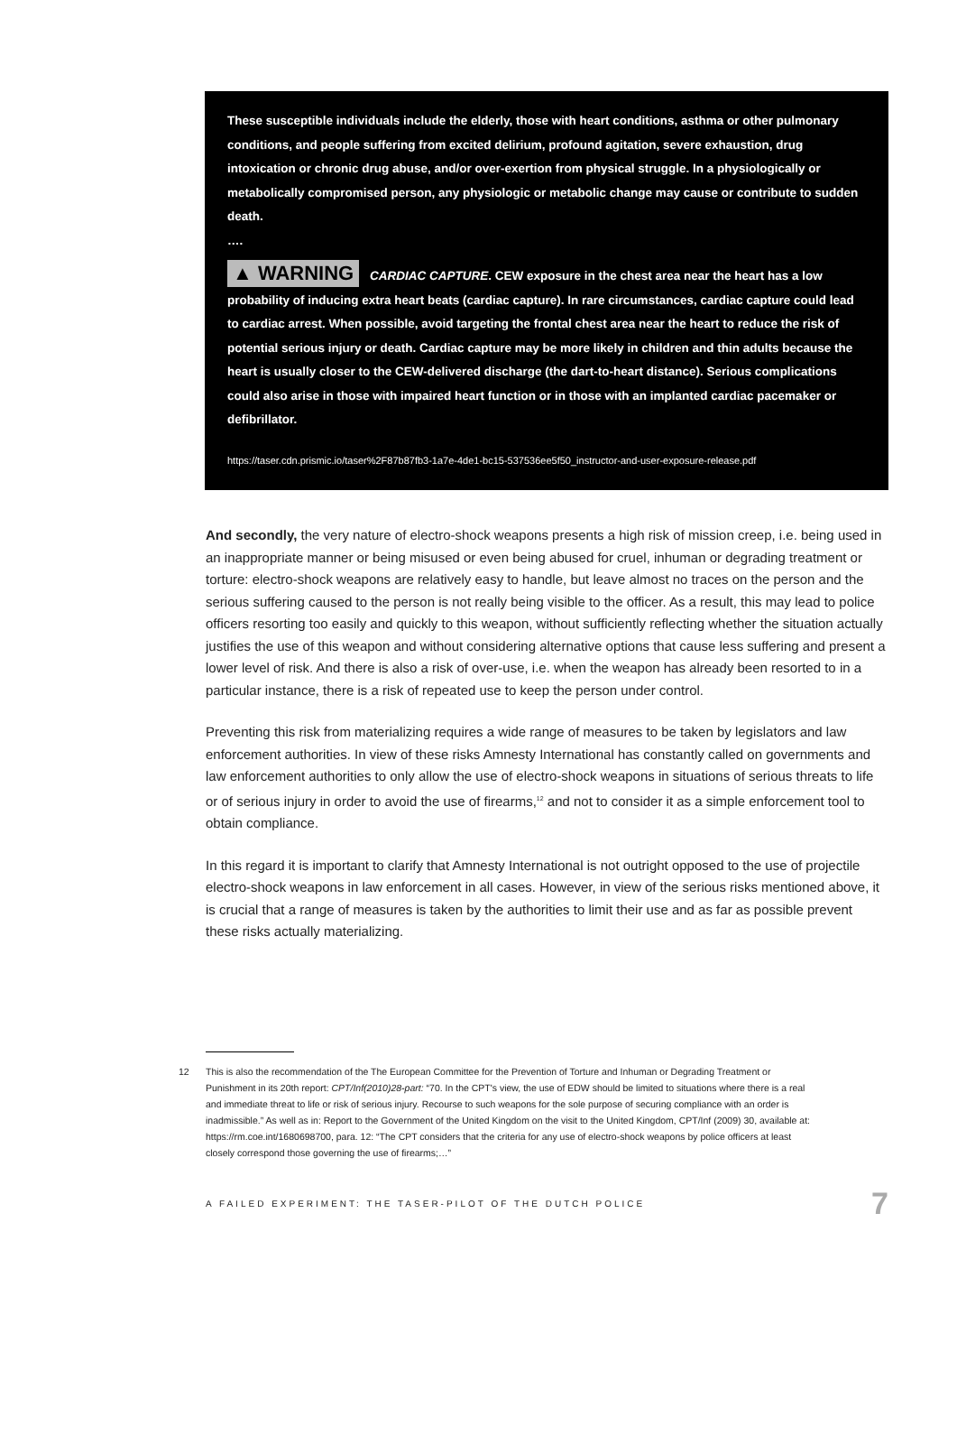These susceptible individuals include the elderly, those with heart conditions, asthma or other pulmonary conditions, and people suffering from excited delirium, profound agitation, severe exhaustion, drug intoxication or chronic drug abuse, and/or over-exertion from physical struggle. In a physiologically or metabolically compromised person, any physiologic or metabolic change may cause or contribute to sudden death.
….
▲ WARNING CARDIAC CAPTURE. CEW exposure in the chest area near the heart has a low probability of inducing extra heart beats (cardiac capture). In rare circumstances, cardiac capture could lead to cardiac arrest. When possible, avoid targeting the frontal chest area near the heart to reduce the risk of potential serious injury or death. Cardiac capture may be more likely in children and thin adults because the heart is usually closer to the CEW-delivered discharge (the dart-to-heart distance). Serious complications could also arise in those with impaired heart function or in those with an implanted cardiac pacemaker or defibrillator.
https://taser.cdn.prismic.io/taser%2F87b87fb3-1a7e-4de1-bc15-537536ee5f50_instructor-and-user-exposure-release.pdf
And secondly, the very nature of electro-shock weapons presents a high risk of mission creep, i.e. being used in an inappropriate manner or being misused or even being abused for cruel, inhuman or degrading treatment or torture: electro-shock weapons are relatively easy to handle, but leave almost no traces on the person and the serious suffering caused to the person is not really being visible to the officer. As a result, this may lead to police officers resorting too easily and quickly to this weapon, without sufficiently reflecting whether the situation actually justifies the use of this weapon and without considering alternative options that cause less suffering and present a lower level of risk. And there is also a risk of over-use, i.e. when the weapon has already been resorted to in a particular instance, there is a risk of repeated use to keep the person under control.
Preventing this risk from materializing requires a wide range of measures to be taken by legislators and law enforcement authorities. In view of these risks Amnesty International has constantly called on governments and law enforcement authorities to only allow the use of electro-shock weapons in situations of serious threats to life or of serious injury in order to avoid the use of firearms,<sup>12</sup> and not to consider it as a simple enforcement tool to obtain compliance.
In this regard it is important to clarify that Amnesty International is not outright opposed to the use of projectile electro-shock weapons in law enforcement in all cases. However, in view of the serious risks mentioned above, it is crucial that a range of measures is taken by the authorities to limit their use and as far as possible prevent these risks actually materializing.
12 This is also the recommendation of the The European Committee for the Prevention of Torture and Inhuman or Degrading Treatment or Punishment in its 20th report: CPT/Inf(2010)28-part: “70. In the CPT's view, the use of EDW should be limited to situations where there is a real and immediate threat to life or risk of serious injury. Recourse to such weapons for the sole purpose of securing compliance with an order is inadmissible.” As well as in: Report to the Government of the United Kingdom on the visit to the United Kingdom, CPT/Inf (2009) 30, available at: https://rm.coe.int/1680698700, para. 12: “The CPT considers that the criteria for any use of electro-shock weapons by police officers at least closely correspond those governing the use of firearms;…”
A FAILED EXPERIMENT: THE TASER-PILOT OF THE DUTCH POLICE 7